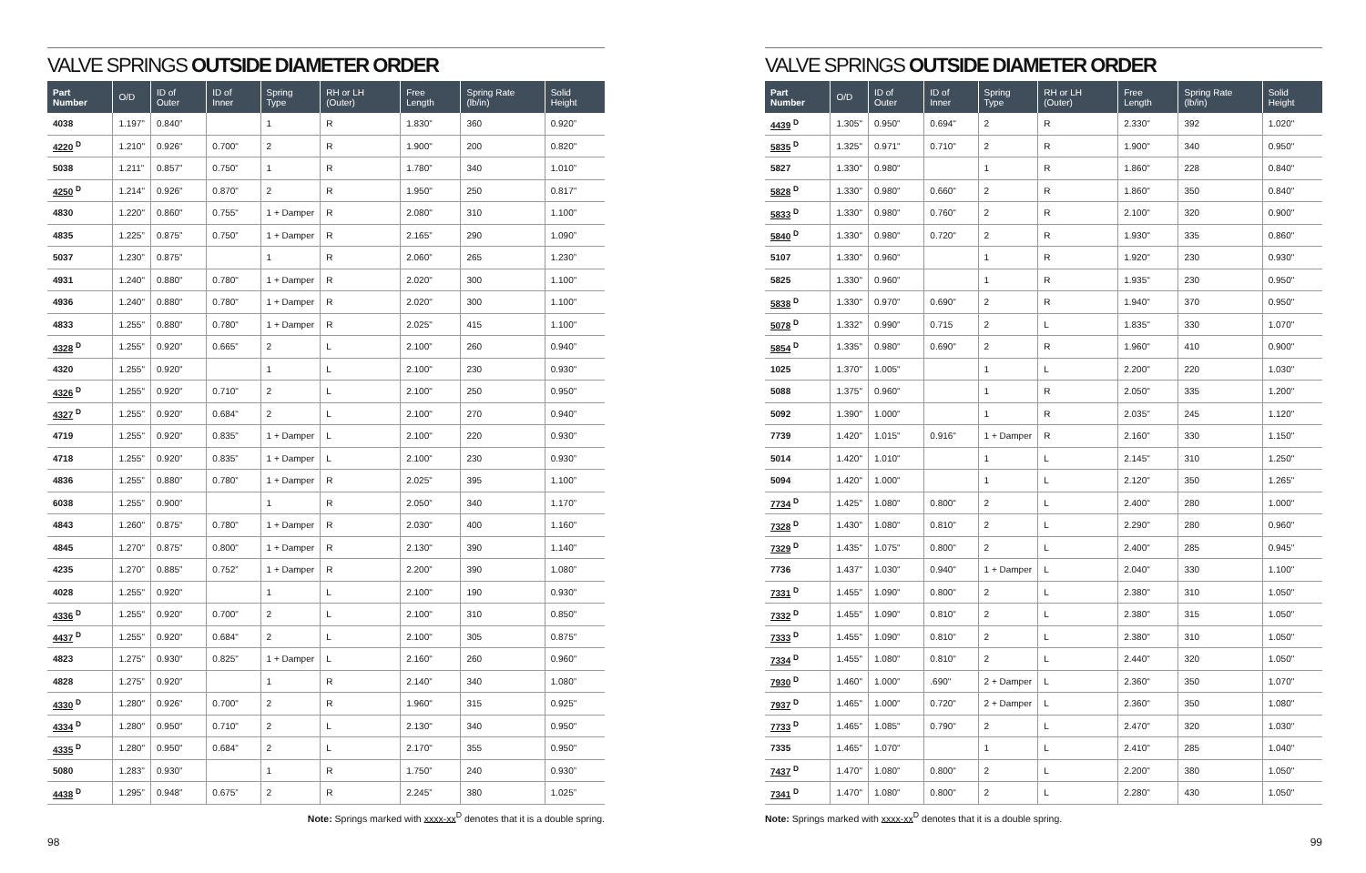VALVE SPRINGS OUTSIDE DIAMETER ORDER
| Part Number | O/D | ID of Outer | ID of Inner | Spring Type | RH or LH (Outer) | Free Length | Spring Rate (lb/in) | Solid Height |
| --- | --- | --- | --- | --- | --- | --- | --- | --- |
| 4038 | 1.197” | 0.840” | | 1 | R | 1.830” | 360 | 0.920” |
| 4220 <sup>D</sup> | 1.210" | 0.926" | 0.700" | 2 | R | 1.900" | 200 | 0.820" |
| 5038 | 1.211” | 0.857” | 0.750” | 1 | R | 1.780” | 340 | 1.010” |
| 4250 <sup>D</sup> | 1.214" | 0.926" | 0.870" | 2 | R | 1.950" | 250 | 0.817" |
| 4830 | 1.220" | 0.860" | 0.755" | 1 + Damper | R | 2.080" | 310 | 1.100" |
| 4835 | 1.225” | 0.875” | 0.750” | 1 + Damper | R | 2.165” | 290 | 1.090” |
| 5037 | 1.230” | 0.875” | | 1 | R | 2.060” | 265 | 1.230” |
| 4931 | 1.240" | 0.880" | 0.780" | 1 + Damper | R | 2.020" | 300 | 1.100" |
| 4936 | 1.240" | 0.880" | 0.780" | 1 + Damper | R | 2.020" | 300 | 1.100" |
| 4833 | 1.255" | 0.880" | 0.780" | 1 + Damper | R | 2.025" | 415 | 1.100" |
| 4328 <sup>D</sup> | 1.255” | 0.920” | 0.665” | 2 | L | 2.100” | 260 | 0.940” |
| 4320 | 1.255" | 0.920" | | 1 | L | 2.100" | 230 | 0.930" |
| 4326 <sup>D</sup> | 1.255" | 0.920" | 0.710" | 2 | L | 2.100" | 250 | 0.950" |
| 4327 <sup>D</sup> | 1.255" | 0.920" | 0.684" | 2 | L | 2.100" | 270 | 0.940" |
| 4719 | 1.255" | 0.920" | 0.835" | 1 + Damper | L | 2.100" | 220 | 0.930" |
| 4718 | 1.255” | 0.920” | 0.835” | 1 + Damper | L | 2.100” | 230 | 0.930” |
| 4836 | 1.255” | 0.880” | 0.780” | 1 + Damper | R | 2.025” | 395 | 1.100” |
| 6038 | 1.255” | 0.900” | | 1 | R | 2.050” | 340 | 1.170” |
| 4843 | 1.260" | 0.875" | 0.780" | 1 + Damper | R | 2.030" | 400 | 1.160" |
| 4845 | 1.270" | 0.875" | 0.800" | 1 + Damper | R | 2.130" | 390 | 1.140" |
| 4235 | 1.270” | 0.885” | 0.752” | 1 + Damper | R | 2.200” | 390 | 1.080” |
| 4028 | 1.255" | 0.920" | | 1 | L | 2.100" | 190 | 0.930" |
| 4336 <sup>D</sup> | 1.255" | 0.920" | 0.700" | 2 | L | 2.100" | 310 | 0.850" |
| 4437 <sup>D</sup> | 1.255" | 0.920" | 0.684" | 2 | L | 2.100" | 305 | 0.875" |
| 4823 | 1.275" | 0.930" | 0.825" | 1 + Damper | L | 2.160" | 260 | 0.960" |
| 4828 | 1.275” | 0.920” | | 1 | R | 2.140” | 340 | 1.080” |
| 4330 <sup>D</sup> | 1.280" | 0.926" | 0.700" | 2 | R | 1.960" | 315 | 0.925" |
| 4334 <sup>D</sup> | 1.280" | 0.950" | 0.710" | 2 | L | 2.130" | 340 | 0.950" |
| 4335 <sup>D</sup> | 1.280" | 0.950" | 0.684" | 2 | L | 2.170" | 355 | 0.950" |
| 5080 | 1.283” | 0.930” | | 1 | R | 1.750” | 240 | 0.930” |
| 4438 <sup>D</sup> | 1.295” | 0.948” | 0.675” | 2 | R | 2.245” | 380 | 1.025” |
Note: Springs marked with xxxx-xx<sup>D</sup> denotes that it is a double spring.
98
VALVE SPRINGS OUTSIDE DIAMETER ORDER
| Part Number | O/D | ID of Outer | ID of Inner | Spring Type | RH or LH (Outer) | Free Length | Spring Rate (lb/in) | Solid Height |
| --- | --- | --- | --- | --- | --- | --- | --- | --- |
| 4439 <sup>D</sup> | 1.305" | 0.950" | 0.694" | 2 | R | 2.330" | 392 | 1.020" |
| 5835 <sup>D</sup> | 1.325" | 0.971" | 0.710" | 2 | R | 1.900" | 340 | 0.950" |
| 5827 | 1.330" | 0.980" | | 1 | R | 1.860" | 228 | 0.840" |
| 5828 <sup>D</sup> | 1.330" | 0.980" | 0.660" | 2 | R | 1.860" | 350 | 0.840" |
| 5833 <sup>D</sup> | 1.330" | 0.980" | 0.760" | 2 | R | 2.100" | 320 | 0.900" |
| 5840 <sup>D</sup> | 1.330" | 0.980" | 0.720" | 2 | R | 1.930" | 335 | 0.860" |
| 5107 | 1.330" | 0.960" | | 1 | R | 1.920" | 230 | 0.930" |
| 5825 | 1.330" | 0.960" | | 1 | R | 1.935" | 230 | 0.950" |
| 5838 <sup>D</sup> | 1.330" | 0.970" | 0.690" | 2 | R | 1.940" | 370 | 0.950" |
| 5078 <sup>D</sup> | 1.332" | 0.990" | 0.715 | 2 | L | 1.835" | 330 | 1.070" |
| 5854 <sup>D</sup> | 1.335" | 0.980" | 0.690" | 2 | R | 1.960" | 410 | 0.900" |
| 1025 | 1.370" | 1.005" | | 1 | L | 2.200" | 220 | 1.030" |
| 5088 | 1.375" | 0.960" | | 1 | R | 2.050" | 335 | 1.200" |
| 5092 | 1.390" | 1.000" | | 1 | R | 2.035" | 245 | 1.120" |
| 7739 | 1.420" | 1.015" | 0.916" | 1 + Damper | R | 2.160" | 330 | 1.150" |
| 5014 | 1.420" | 1.010" | | 1 | L | 2.145" | 310 | 1.250" |
| 5094 | 1.420" | 1.000" | | 1 | L | 2.120" | 350 | 1.265" |
| 7734 <sup>D</sup> | 1.425" | 1.080" | 0.800" | 2 | L | 2.400" | 280 | 1.000" |
| 7328 <sup>D</sup> | 1.430" | 1.080" | 0.810" | 2 | L | 2.290" | 280 | 0.960" |
| 7329 <sup>D</sup> | 1.435" | 1.075" | 0.800" | 2 | L | 2.400" | 285 | 0.945" |
| 7736 | 1.437" | 1.030" | 0.940" | 1 + Damper | L | 2.040" | 330 | 1.100" |
| 7331 <sup>D</sup> | 1.455" | 1.090" | 0.800" | 2 | L | 2.380" | 310 | 1.050" |
| 7332 <sup>D</sup> | 1.455" | 1.090" | 0.810" | 2 | L | 2.380" | 315 | 1.050" |
| 7333 <sup>D</sup> | 1.455" | 1.090" | 0.810" | 2 | L | 2.380" | 310 | 1.050" |
| 7334 <sup>D</sup> | 1.455" | 1.080" | 0.810" | 2 | L | 2.440" | 320 | 1.050" |
| 7930 <sup>D</sup> | 1.460" | 1.000" | .690" | 2 + Damper | L | 2.360" | 350 | 1.070" |
| 7937 <sup>D</sup> | 1.465" | 1.000" | 0.720" | 2 + Damper | L | 2.360" | 350 | 1.080" |
| 7733 <sup>D</sup> | 1.465" | 1.085" | 0.790" | 2 | L | 2.470" | 320 | 1.030" |
| 7335 | 1.465" | 1.070" | | 1 | L | 2.410" | 285 | 1.040" |
| 7437 <sup>D</sup> | 1.470" | 1.080" | 0.800" | 2 | L | 2.200" | 380 | 1.050" |
| 7341 <sup>D</sup> | 1.470" | 1.080" | 0.800" | 2 | L | 2.280" | 430 | 1.050" |
Note: Springs marked with xxxx-xx<sup>D</sup> denotes that it is a double spring.
99